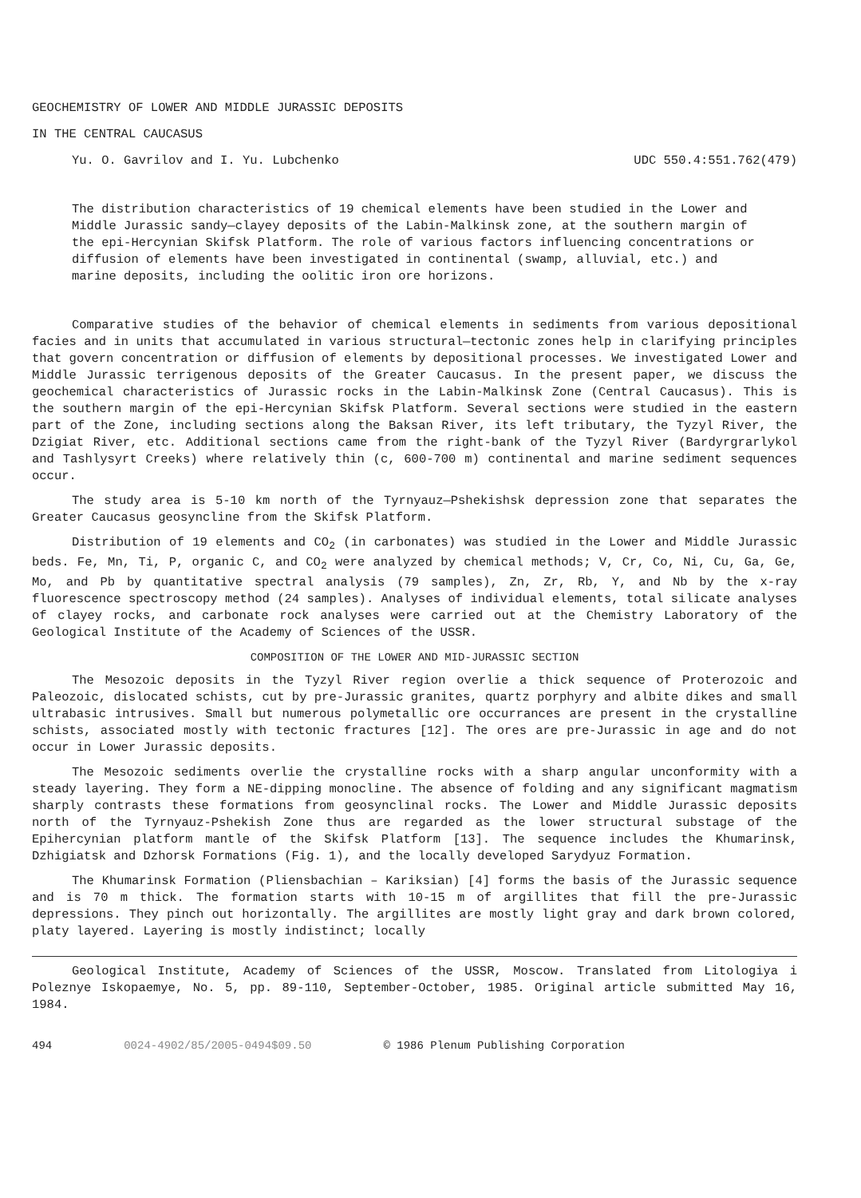GEOCHEMISTRY OF LOWER AND MIDDLE JURASSIC DEPOSITS
IN THE CENTRAL CAUCASUS
Yu. O. Gavrilov and I. Yu. Lubchenko UDC 550.4:551.762(479)
The distribution characteristics of 19 chemical elements have been studied in the Lower and Middle Jurassic sandy—clayey deposits of the Labin-Malkinsk zone, at the southern margin of the epi-Hercynian Skifsk Platform. The role of various factors influencing concentrations or diffusion of elements have been investigated in continental (swamp, alluvial, etc.) and marine deposits, including the oolitic iron ore horizons.
Comparative studies of the behavior of chemical elements in sediments from various depositional facies and in units that accumulated in various structural—tectonic zones help in clarifying principles that govern concentration or diffusion of elements by depositional processes. We investigated Lower and Middle Jurassic terrigenous deposits of the Greater Caucasus. In the present paper, we discuss the geochemical characteristics of Jurassic rocks in the Labin-Malkinsk Zone (Central Caucasus). This is the southern margin of the epi-Hercynian Skifsk Platform. Several sections were studied in the eastern part of the Zone, including sections along the Baksan River, its left tributary, the Tyzyl River, the Dzigiat River, etc. Additional sections came from the right-bank of the Tyzyl River (Bardyrgrarlykol and Tashlysyrt Creeks) where relatively thin (c, 600-700 m) continental and marine sediment sequences occur.
The study area is 5-10 km north of the Tyrnyauz—Pshekishsk depression zone that separates the Greater Caucasus geosyncline from the Skifsk Platform.
Distribution of 19 elements and CO<sub>2</sub> (in carbonates) was studied in the Lower and Middle Jurassic beds. Fe, Mn, Ti, P, organic C, and CO<sub>2</sub> were analyzed by chemical methods; V, Cr, Co, Ni, Cu, Ga, Ge, Mo, and Pb by quantitative spectral analysis (79 samples), Zn, Zr, Rb, Y, and Nb by the x-ray fluorescence spectroscopy method (24 samples). Analyses of individual elements, total silicate analyses of clayey rocks, and carbonate rock analyses were carried out at the Chemistry Laboratory of the Geological Institute of the Academy of Sciences of the USSR.
COMPOSITION OF THE LOWER AND MID-JURASSIC SECTION
The Mesozoic deposits in the Tyzyl River region overlie a thick sequence of Proterozoic and Paleozoic, dislocated schists, cut by pre-Jurassic granites, quartz porphyry and albite dikes and small ultrabasic intrusives. Small but numerous polymetallic ore occurrances are present in the crystalline schists, associated mostly with tectonic fractures [12]. The ores are pre-Jurassic in age and do not occur in Lower Jurassic deposits.
The Mesozoic sediments overlie the crystalline rocks with a sharp angular unconformity with a steady layering. They form a NE-dipping monocline. The absence of folding and any significant magmatism sharply contrasts these formations from geosynclinal rocks. The Lower and Middle Jurassic deposits north of the Tyrnyauz-Pshekish Zone thus are regarded as the lower structural substage of the Epihercynian platform mantle of the Skifsk Platform [13]. The sequence includes the Khumarinsk, Dzhigiatsk and Dzhorsk Formations (Fig. 1), and the locally developed Sarydyuz Formation.
The Khumarinsk Formation (Pliensbachian – Kariksian) [4] forms the basis of the Jurassic sequence and is 70 m thick. The formation starts with 10-15 m of argillites that fill the pre-Jurassic depressions. They pinch out horizontally. The argillites are mostly light gray and dark brown colored, platy layered. Layering is mostly indistinct; locally
Geological Institute, Academy of Sciences of the USSR, Moscow. Translated from Litologiya i Poleznye Iskopaemye, No. 5, pp. 89-110, September-October, 1985. Original article submitted May 16, 1984.
494 0024-4902/85/2005-0494$09.50 © 1986 Plenum Publishing Corporation